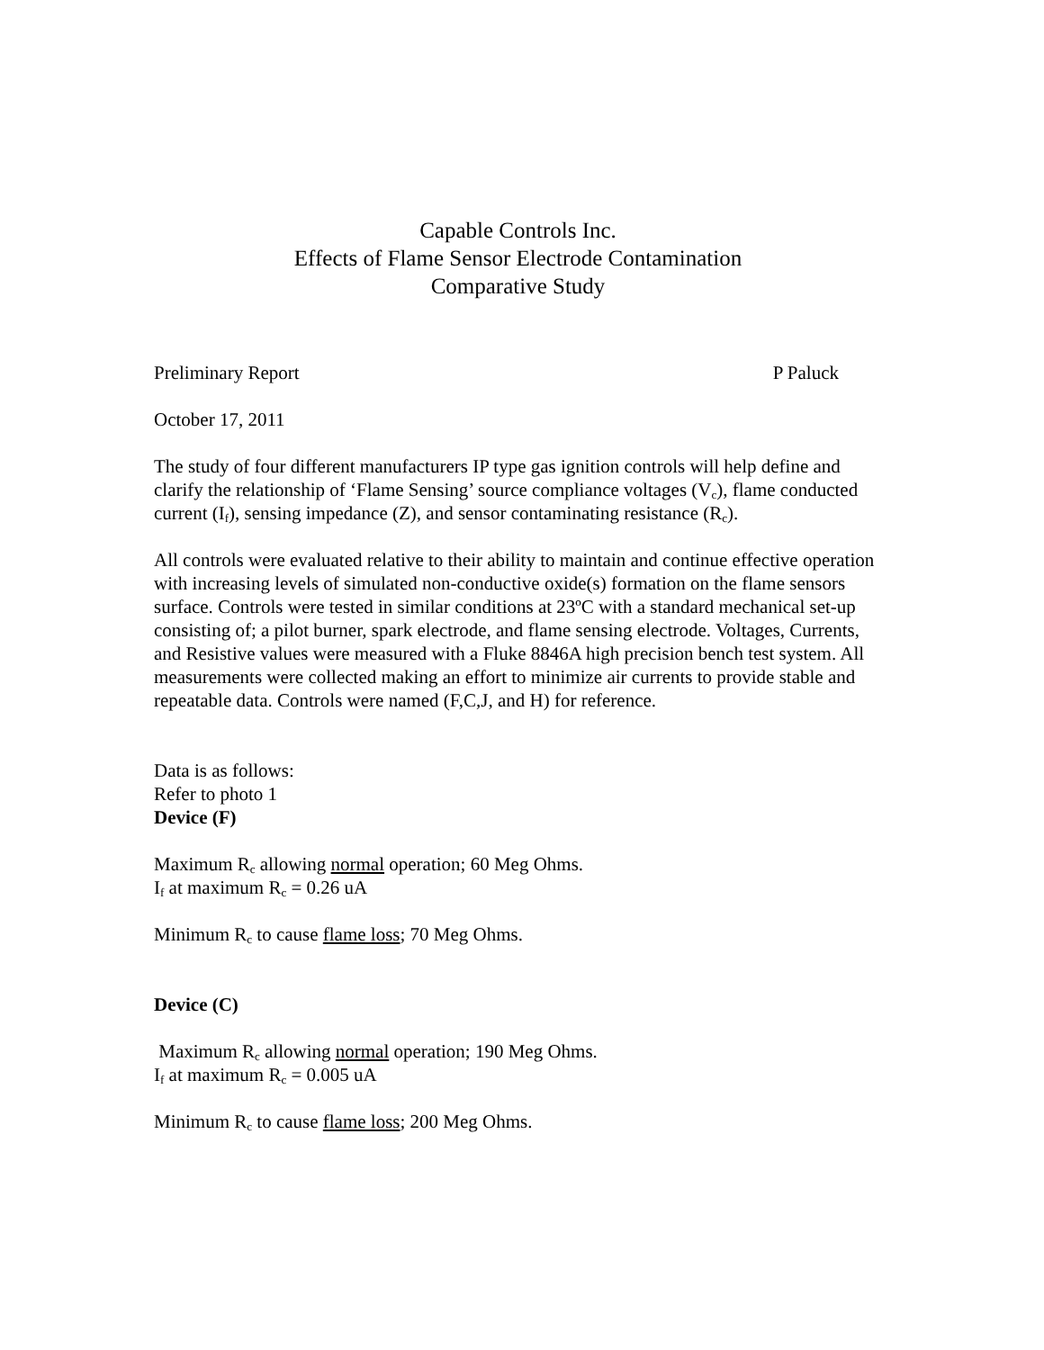Capable Controls Inc.
Effects of Flame Sensor Electrode Contamination
Comparative Study
Preliminary Report P Paluck
October 17, 2011
The study of four different manufacturers IP type gas ignition controls will help define and clarify the relationship of ‘Flame Sensing’ source compliance voltages (V<sub>c</sub>), flame conducted current (I<sub>f</sub>), sensing impedance (Z), and sensor contaminating resistance (R<sub>c</sub>).
All controls were evaluated relative to their ability to maintain and continue effective operation with increasing levels of simulated non-conductive oxide(s) formation on the flame sensors surface. Controls were tested in similar conditions at 23ºC with a standard mechanical set-up consisting of; a pilot burner, spark electrode, and flame sensing electrode. Voltages, Currents, and Resistive values were measured with a Fluke 8846A high precision bench test system. All measurements were collected making an effort to minimize air currents to provide stable and repeatable data. Controls were named (F,C,J, and H) for reference.
Data is as follows:
Refer to photo 1
Device (F)
Maximum R<sub>c</sub> allowing normal operation; 60 Meg Ohms.
I<sub>f</sub> at maximum R<sub>c</sub> = 0.26 uA
Minimum R<sub>c</sub> to cause flame loss; 70 Meg Ohms.
Device (C)
Maximum R<sub>c</sub> allowing normal operation; 190 Meg Ohms.
I<sub>f</sub> at maximum R<sub>c</sub> = 0.005 uA
Minimum R<sub>c</sub> to cause flame loss; 200 Meg Ohms.